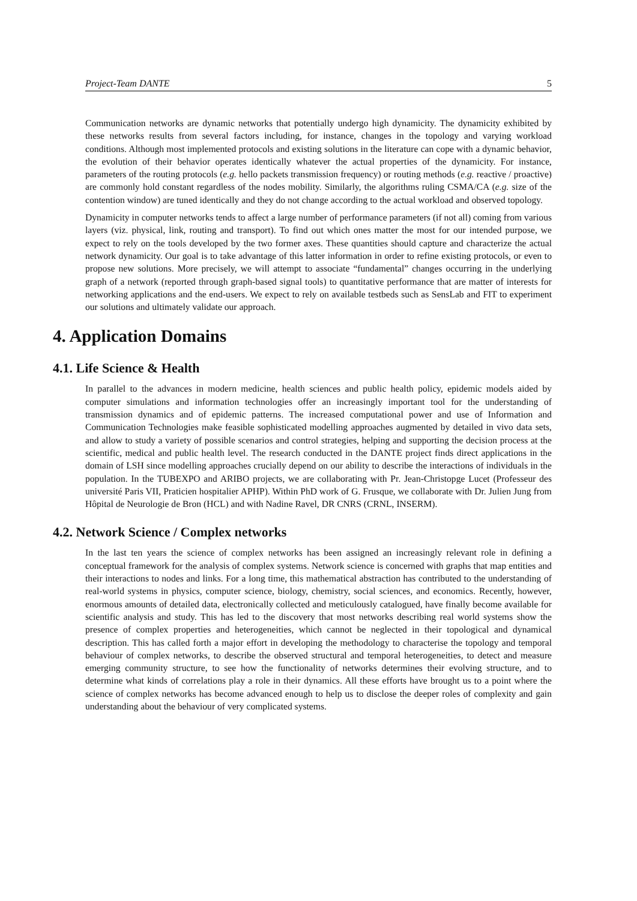Project-Team DANTE 5
Communication networks are dynamic networks that potentially undergo high dynamicity. The dynamicity exhibited by these networks results from several factors including, for instance, changes in the topology and varying workload conditions. Although most implemented protocols and existing solutions in the literature can cope with a dynamic behavior, the evolution of their behavior operates identically whatever the actual properties of the dynamicity. For instance, parameters of the routing protocols (e.g. hello packets transmission frequency) or routing methods (e.g. reactive / proactive) are commonly hold constant regardless of the nodes mobility. Similarly, the algorithms ruling CSMA/CA (e.g. size of the contention window) are tuned identically and they do not change according to the actual workload and observed topology.
Dynamicity in computer networks tends to affect a large number of performance parameters (if not all) coming from various layers (viz. physical, link, routing and transport). To find out which ones matter the most for our intended purpose, we expect to rely on the tools developed by the two former axes. These quantities should capture and characterize the actual network dynamicity. Our goal is to take advantage of this latter information in order to refine existing protocols, or even to propose new solutions. More precisely, we will attempt to associate “fundamental” changes occurring in the underlying graph of a network (reported through graph-based signal tools) to quantitative performance that are matter of interests for networking applications and the end-users. We expect to rely on available testbeds such as SensLab and FIT to experiment our solutions and ultimately validate our approach.
4. Application Domains
4.1. Life Science & Health
In parallel to the advances in modern medicine, health sciences and public health policy, epidemic models aided by computer simulations and information technologies offer an increasingly important tool for the understanding of transmission dynamics and of epidemic patterns. The increased computational power and use of Information and Communication Technologies make feasible sophisticated modelling approaches augmented by detailed in vivo data sets, and allow to study a variety of possible scenarios and control strategies, helping and supporting the decision process at the scientific, medical and public health level. The research conducted in the DANTE project finds direct applications in the domain of LSH since modelling approaches crucially depend on our ability to describe the interactions of individuals in the population. In the TUBEXPO and ARIBO projects, we are collaborating with Pr. Jean-Christopge Lucet (Professeur des université Paris VII, Praticien hospitalier APHP). Within PhD work of G. Frusque, we collaborate with Dr. Julien Jung from Hôpital de Neurologie de Bron (HCL) and with Nadine Ravel, DR CNRS (CRNL, INSERM).
4.2. Network Science / Complex networks
In the last ten years the science of complex networks has been assigned an increasingly relevant role in defining a conceptual framework for the analysis of complex systems. Network science is concerned with graphs that map entities and their interactions to nodes and links. For a long time, this mathematical abstraction has contributed to the understanding of real-world systems in physics, computer science, biology, chemistry, social sciences, and economics. Recently, however, enormous amounts of detailed data, electronically collected and meticulously catalogued, have finally become available for scientific analysis and study. This has led to the discovery that most networks describing real world systems show the presence of complex properties and heterogeneities, which cannot be neglected in their topological and dynamical description. This has called forth a major effort in developing the methodology to characterise the topology and temporal behaviour of complex networks, to describe the observed structural and temporal heterogeneities, to detect and measure emerging community structure, to see how the functionality of networks determines their evolving structure, and to determine what kinds of correlations play a role in their dynamics. All these efforts have brought us to a point where the science of complex networks has become advanced enough to help us to disclose the deeper roles of complexity and gain understanding about the behaviour of very complicated systems.